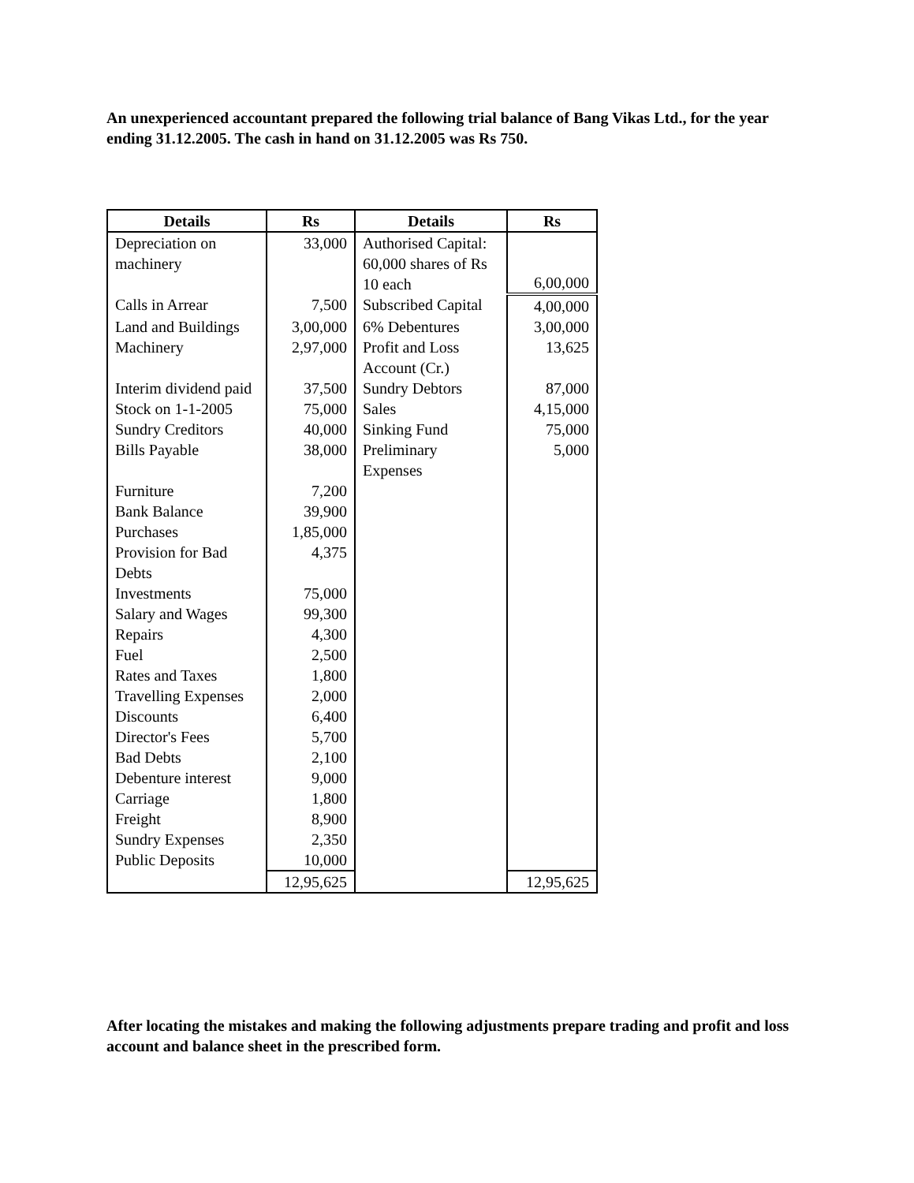An unexperienced accountant prepared the following trial balance of Bang Vikas Ltd., for the year ending 31.12.2005. The cash in hand on 31.12.2005 was Rs 750.
| Details | Rs | Details | Rs |
| --- | --- | --- | --- |
| Depreciation on machinery | 33,000 | Authorised Capital: 60,000 shares of Rs 10 each | 6,00,000 |
| Calls in Arrear | 7,500 | Subscribed Capital | 4,00,000 |
| Land and Buildings | 3,00,000 | 6% Debentures | 3,00,000 |
| Machinery | 2,97,000 | Profit and Loss Account (Cr.) | 13,625 |
| Interim dividend paid | 37,500 | Sundry Debtors | 87,000 |
| Stock on 1-1-2005 | 75,000 | Sales | 4,15,000 |
| Sundry Creditors | 40,000 | Sinking Fund | 75,000 |
| Bills Payable | 38,000 | Preliminary Expenses | 5,000 |
| Furniture | 7,200 | | |
| Bank Balance | 39,900 | | |
| Purchases | 1,85,000 | | |
| Provision for Bad Debts | 4,375 | | |
| Investments | 75,000 | | |
| Salary and Wages | 99,300 | | |
| Repairs | 4,300 | | |
| Fuel | 2,500 | | |
| Rates and Taxes | 1,800 | | |
| Travelling Expenses | 2,000 | | |
| Discounts | 6,400 | | |
| Director's Fees | 5,700 | | |
| Bad Debts | 2,100 | | |
| Debenture interest | 9,000 | | |
| Carriage | 1,800 | | |
| Freight | 8,900 | | |
| Sundry Expenses | 2,350 | | |
| Public Deposits | 10,000 | | |
| | 12,95,625 | | 12,95,625 |
After locating the mistakes and making the following adjustments prepare trading and profit and loss account and balance sheet in the prescribed form.